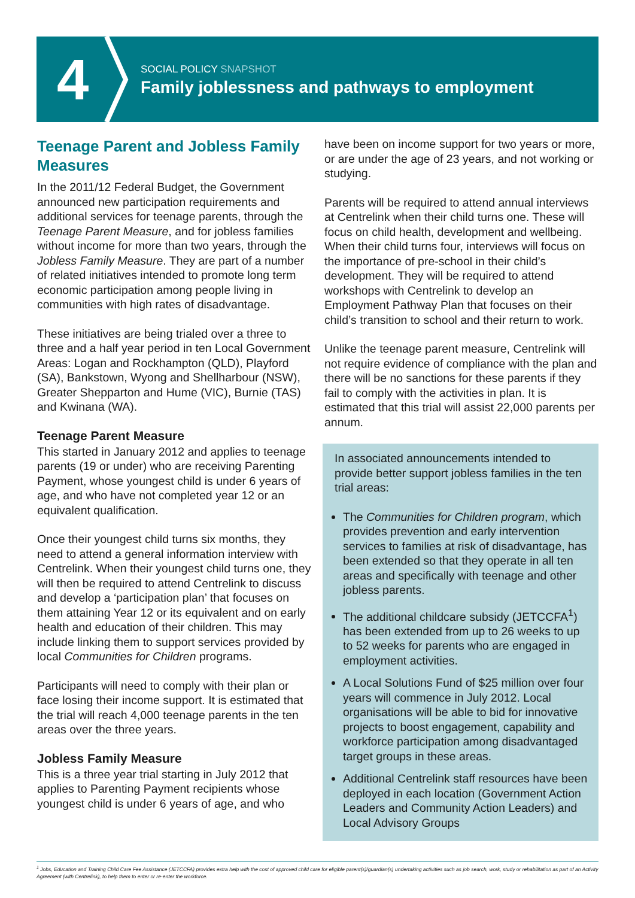4
SOCIAL POLICY SNAPSHOT
Family joblessness and pathways to employment
Teenage Parent and Jobless Family Measures
In the 2011/12 Federal Budget, the Government announced new participation requirements and additional services for teenage parents, through the Teenage Parent Measure, and for jobless families without income for more than two years, through the Jobless Family Measure. They are part of a number of related initiatives intended to promote long term economic participation among people living in communities with high rates of disadvantage.
These initiatives are being trialed over a three to three and a half year period in ten Local Government Areas: Logan and Rockhampton (QLD), Playford (SA), Bankstown, Wyong and Shellharbour (NSW), Greater Shepparton and Hume (VIC), Burnie (TAS) and Kwinana (WA).
Teenage Parent Measure
This started in January 2012 and applies to teenage parents (19 or under) who are receiving Parenting Payment, whose youngest child is under 6 years of age, and who have not completed year 12 or an equivalent qualification.
Once their youngest child turns six months, they need to attend a general information interview with Centrelink. When their youngest child turns one, they will then be required to attend Centrelink to discuss and develop a ‘participation plan’ that focuses on them attaining Year 12 or its equivalent and on early health and education of their children. This may include linking them to support services provided by local Communities for Children programs.
Participants will need to comply with their plan or face losing their income support. It is estimated that the trial will reach 4,000 teenage parents in the ten areas over the three years.
Jobless Family Measure
This is a three year trial starting in July 2012 that applies to Parenting Payment recipients whose youngest child is under 6 years of age, and who
have been on income support for two years or more, or are under the age of 23 years, and not working or studying.
Parents will be required to attend annual interviews at Centrelink when their child turns one. These will focus on child health, development and wellbeing. When their child turns four, interviews will focus on the importance of pre-school in their child’s development. They will be required to attend workshops with Centrelink to develop an Employment Pathway Plan that focuses on their child’s transition to school and their return to work.
Unlike the teenage parent measure, Centrelink will not require evidence of compliance with the plan and there will be no sanctions for these parents if they fail to comply with the activities in plan. It is estimated that this trial will assist 22,000 parents per annum.
In associated announcements intended to provide better support jobless families in the ten trial areas:
The Communities for Children program, which provides prevention and early intervention services to families at risk of disadvantage, has been extended so that they operate in all ten areas and specifically with teenage and other jobless parents.
The additional childcare subsidy (JETCCFA<sup>1</sup>) has been extended from up to 26 weeks to up to 52 weeks for parents who are engaged in employment activities.
A Local Solutions Fund of $25 million over four years will commence in July 2012. Local organisations will be able to bid for innovative projects to boost engagement, capability and workforce participation among disadvantaged target groups in these areas.
Additional Centrelink staff resources have been deployed in each location (Government Action Leaders and Community Action Leaders) and Local Advisory Groups
<sup>1</sup> Jobs, Education and Training Child Care Fee Assistance (JETCCFA) provides extra help with the cost of approved child care for eligible parent(s)/guardian(s) undertaking activities such as job search, work, study or rehabilitation as part of an Activity Agreement (with Centrelink), to help them to enter or re-enter the workforce.